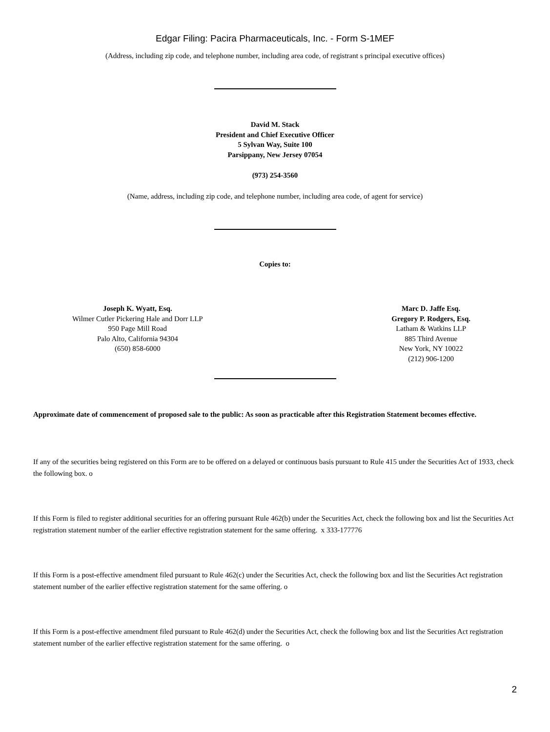Edgar Filing: Pacira Pharmaceuticals, Inc. - Form S-1MEF
(Address, including zip code, and telephone number, including area code, of registrant s principal executive offices)
David M. Stack
President and Chief Executive Officer
5 Sylvan Way, Suite 100
Parsippany, New Jersey 07054
(973) 254-3560
(Name, address, including zip code, and telephone number, including area code, of agent for service)
Copies to:
Joseph K. Wyatt, Esq.
Wilmer Cutler Pickering Hale and Dorr LLP
950 Page Mill Road
Palo Alto, California 94304
(650) 858-6000
Marc D. Jaffe Esq.
Gregory P. Rodgers, Esq.
Latham & Watkins LLP
885 Third Avenue
New York, NY 10022
(212) 906-1200
Approximate date of commencement of proposed sale to the public: As soon as practicable after this Registration Statement becomes effective.
If any of the securities being registered on this Form are to be offered on a delayed or continuous basis pursuant to Rule 415 under the Securities Act of 1933, check the following box. o
If this Form is filed to register additional securities for an offering pursuant Rule 462(b) under the Securities Act, check the following box and list the Securities Act registration statement number of the earlier effective registration statement for the same offering. x 333-177776
If this Form is a post-effective amendment filed pursuant to Rule 462(c) under the Securities Act, check the following box and list the Securities Act registration statement number of the earlier effective registration statement for the same offering. o
If this Form is a post-effective amendment filed pursuant to Rule 462(d) under the Securities Act, check the following box and list the Securities Act registration statement number of the earlier effective registration statement for the same offering. o
2